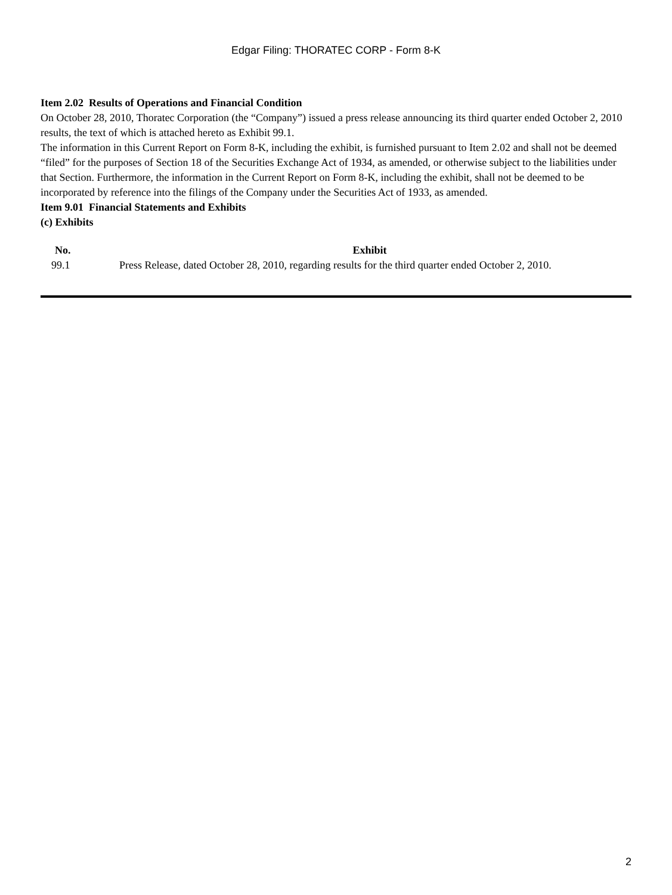Edgar Filing: THORATEC CORP - Form 8-K
Item 2.02 Results of Operations and Financial Condition
On October 28, 2010, Thoratec Corporation (the “Company”) issued a press release announcing its third quarter ended October 2, 2010 results, the text of which is attached hereto as Exhibit 99.1.
The information in this Current Report on Form 8-K, including the exhibit, is furnished pursuant to Item 2.02 and shall not be deemed “filed” for the purposes of Section 18 of the Securities Exchange Act of 1934, as amended, or otherwise subject to the liabilities under that Section. Furthermore, the information in the Current Report on Form 8-K, including the exhibit, shall not be deemed to be incorporated by reference into the filings of the Company under the Securities Act of 1933, as amended.
Item 9.01 Financial Statements and Exhibits
(c) Exhibits
| No. | Exhibit |
| --- | --- |
| 99.1 | Press Release, dated October 28, 2010, regarding results for the third quarter ended October 2, 2010. |
2